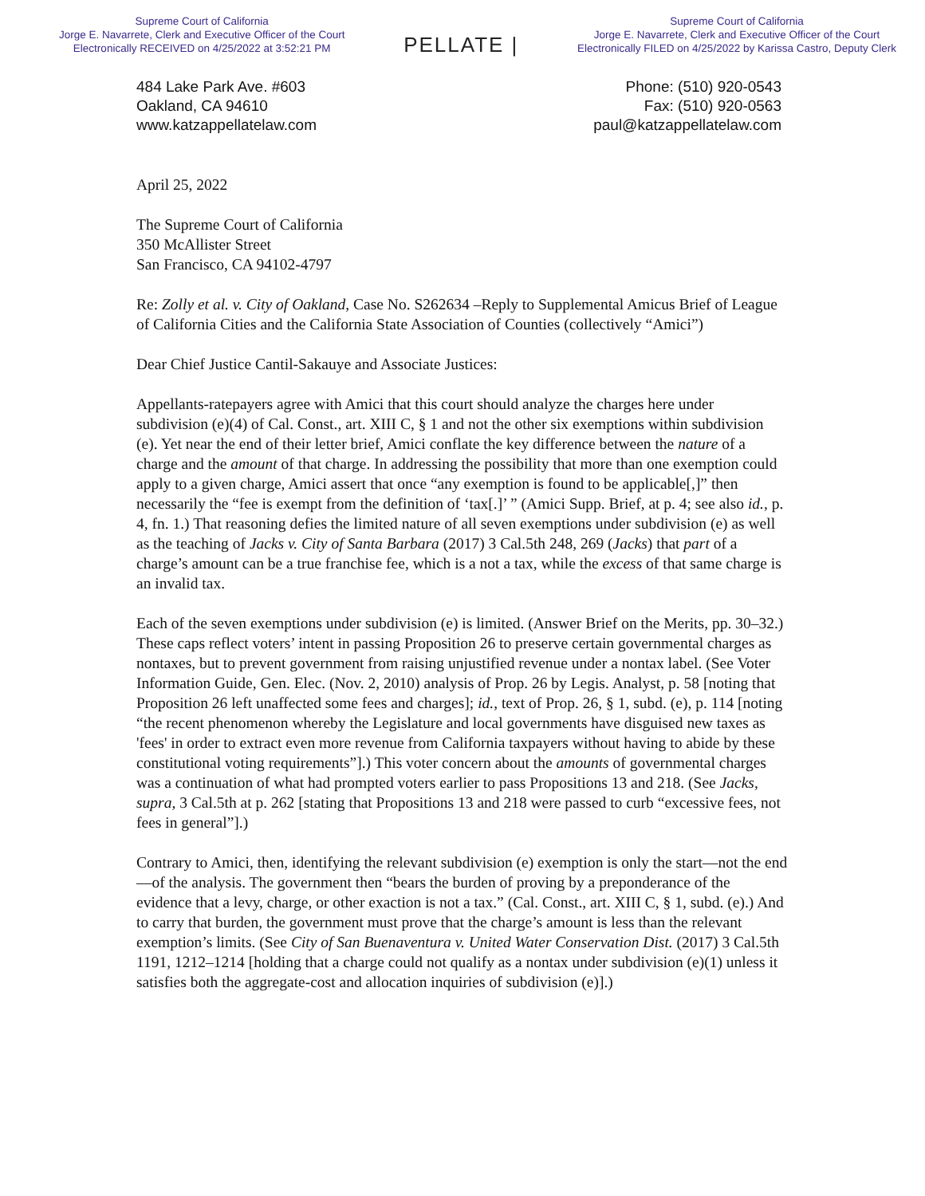Supreme Court of California
Jorge E. Navarrete, Clerk and Executive Officer of the Court
Electronically RECEIVED on 4/25/2022 at 3:52:21 PM
PELLATE |
Supreme Court of California
Jorge E. Navarrete, Clerk and Executive Officer of the Court
Electronically FILED on 4/25/2022 by Karissa Castro, Deputy Clerk
484 Lake Park Ave. #603
Oakland, CA 94610
www.katzappellatelaw.com
Phone: (510) 920-0543
Fax: (510) 920-0563
paul@katzappellatelaw.com
April 25, 2022
The Supreme Court of California
350 McAllister Street
San Francisco, CA 94102-4797
Re: Zolly et al. v. City of Oakland, Case No. S262634 –Reply to Supplemental Amicus Brief of League of California Cities and the California State Association of Counties (collectively “Amici”)
Dear Chief Justice Cantil-Sakauye and Associate Justices:
Appellants-ratepayers agree with Amici that this court should analyze the charges here under subdivision (e)(4) of Cal. Const., art. XIII C, § 1 and not the other six exemptions within subdivision (e). Yet near the end of their letter brief, Amici conflate the key difference between the nature of a charge and the amount of that charge. In addressing the possibility that more than one exemption could apply to a given charge, Amici assert that once “any exemption is found to be applicable[,]” then necessarily the “fee is exempt from the definition of ‘tax[.]’ ” (Amici Supp. Brief, at p. 4; see also id., p. 4, fn. 1.) That reasoning defies the limited nature of all seven exemptions under subdivision (e) as well as the teaching of Jacks v. City of Santa Barbara (2017) 3 Cal.5th 248, 269 (Jacks) that part of a charge’s amount can be a true franchise fee, which is a not a tax, while the excess of that same charge is an invalid tax.
Each of the seven exemptions under subdivision (e) is limited. (Answer Brief on the Merits, pp. 30–32.) These caps reflect voters’ intent in passing Proposition 26 to preserve certain governmental charges as nontaxes, but to prevent government from raising unjustified revenue under a nontax label. (See Voter Information Guide, Gen. Elec. (Nov. 2, 2010) analysis of Prop. 26 by Legis. Analyst, p. 58 [noting that Proposition 26 left unaffected some fees and charges]; id., text of Prop. 26, § 1, subd. (e), p. 114 [noting “the recent phenomenon whereby the Legislature and local governments have disguised new taxes as 'fees' in order to extract even more revenue from California taxpayers without having to abide by these constitutional voting requirements”].) This voter concern about the amounts of governmental charges was a continuation of what had prompted voters earlier to pass Propositions 13 and 218. (See Jacks, supra, 3 Cal.5th at p. 262 [stating that Propositions 13 and 218 were passed to curb “excessive fees, not fees in general”].)
Contrary to Amici, then, identifying the relevant subdivision (e) exemption is only the start—not the end—of the analysis. The government then “bears the burden of proving by a preponderance of the evidence that a levy, charge, or other exaction is not a tax.” (Cal. Const., art. XIII C, § 1, subd. (e).) And to carry that burden, the government must prove that the charge’s amount is less than the relevant exemption’s limits. (See City of San Buenaventura v. United Water Conservation Dist. (2017) 3 Cal.5th 1191, 1212–1214 [holding that a charge could not qualify as a nontax under subdivision (e)(1) unless it satisfies both the aggregate-cost and allocation inquiries of subdivision (e)].)